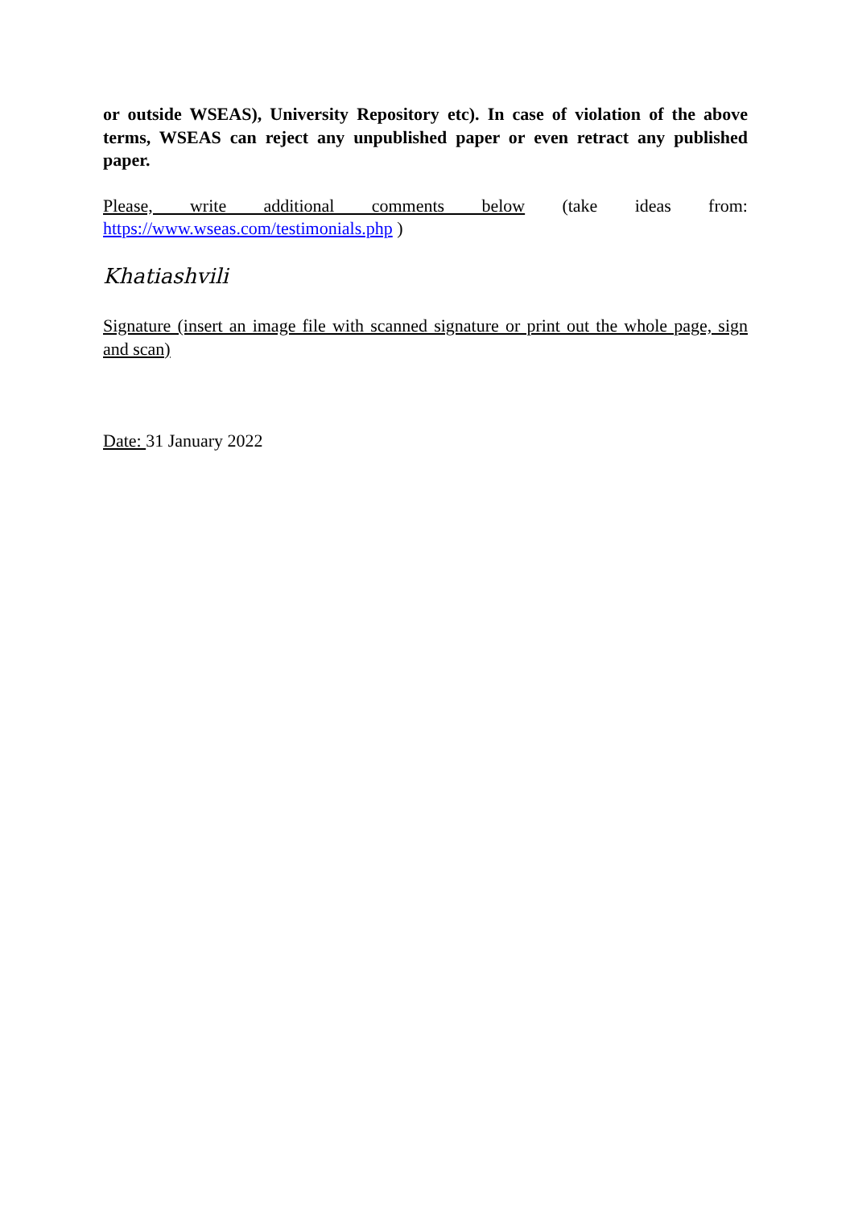or outside WSEAS), University Repository etc). In case of violation of the above terms, WSEAS can reject any unpublished paper or even retract any published paper.
Please, write additional comments below (take ideas from: https://www.wseas.com/testimonials.php )
Khatiashvili
Signature (insert an image file with scanned signature or print out the whole page, sign and scan)
Date: 31 January 2022